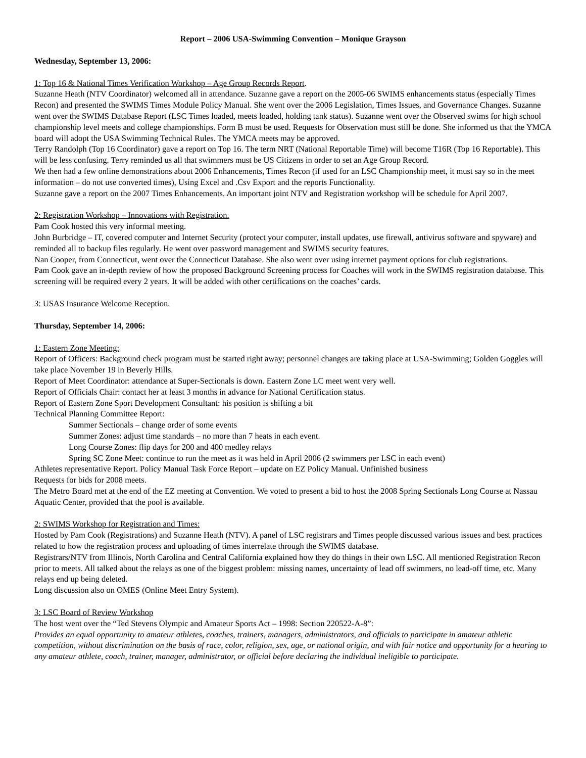Report – 2006 USA-Swimming Convention – Monique Grayson
Wednesday, September 13, 2006:
1: Top 16 & National Times Verification Workshop – Age Group Records Report.
Suzanne Heath (NTV Coordinator) welcomed all in attendance. Suzanne gave a report on the 2005-06 SWIMS enhancements status (especially Times Recon) and presented the SWIMS Times Module Policy Manual. She went over the 2006 Legislation, Times Issues, and Governance Changes. Suzanne went over the SWIMS Database Report (LSC Times loaded, meets loaded, holding tank status). Suzanne went over the Observed swims for high school championship level meets and college championships. Form B must be used. Requests for Observation must still be done. She informed us that the YMCA board will adopt the USA Swimming Technical Rules. The YMCA meets may be approved.
Terry Randolph (Top 16 Coordinator) gave a report on Top 16. The term NRT (National Reportable Time) will become T16R (Top 16 Reportable). This will be less confusing. Terry reminded us all that swimmers must be US Citizens in order to set an Age Group Record.
We then had a few online demonstrations about 2006 Enhancements, Times Recon (if used for an LSC Championship meet, it must say so in the meet information – do not use converted times), Using Excel and .Csv Export and the reports Functionality.
Suzanne gave a report on the 2007 Times Enhancements. An important joint NTV and Registration workshop will be schedule for April 2007.
2: Registration Workshop – Innovations with Registration.
Pam Cook hosted this very informal meeting.
John Burbridge – IT, covered computer and Internet Security (protect your computer, install updates, use firewall, antivirus software and spyware) and reminded all to backup files regularly. He went over password management and SWIMS security features.
Nan Cooper, from Connecticut, went over the Connecticut Database. She also went over using internet payment options for club registrations.
Pam Cook gave an in-depth review of how the proposed Background Screening process for Coaches will work in the SWIMS registration database. This screening will be required every 2 years. It will be added with other certifications on the coaches’ cards.
3: USAS Insurance Welcome Reception.
Thursday, September 14, 2006:
1: Eastern Zone Meeting:
Report of Officers: Background check program must be started right away; personnel changes are taking place at USA-Swimming; Golden Goggles will take place November 19 in Beverly Hills.
Report of Meet Coordinator: attendance at Super-Sectionals is down. Eastern Zone LC meet went very well.
Report of Officials Chair: contact her at least 3 months in advance for National Certification status.
Report of Eastern Zone Sport Development Consultant: his position is shifting a bit
Technical Planning Committee Report:
Summer Sectionals – change order of some events
Summer Zones: adjust time standards – no more than 7 heats in each event.
Long Course Zones: flip days for 200 and 400 medley relays
Spring SC Zone Meet: continue to run the meet as it was held in April 2006 (2 swimmers per LSC in each event)
Athletes representative Report. Policy Manual Task Force Report – update on EZ Policy Manual. Unfinished business
Requests for bids for 2008 meets.
The Metro Board met at the end of the EZ meeting at Convention. We voted to present a bid to host the 2008 Spring Sectionals Long Course at Nassau Aquatic Center, provided that the pool is available.
2: SWIMS Workshop for Registration and Times:
Hosted by Pam Cook (Registrations) and Suzanne Heath (NTV). A panel of LSC registrars and Times people discussed various issues and best practices related to how the registration process and uploading of times interrelate through the SWIMS database.
Registrars/NTV from Illinois, North Carolina and Central California explained how they do things in their own LSC. All mentioned Registration Recon prior to meets. All talked about the relays as one of the biggest problem: missing names, uncertainty of lead off swimmers, no lead-off time, etc. Many relays end up being deleted.
Long discussion also on OMES (Online Meet Entry System).
3: LSC Board of Review Workshop
The host went over the “Ted Stevens Olympic and Amateur Sports Act – 1998: Section 220522-A-8”:
Provides an equal opportunity to amateur athletes, coaches, trainers, managers, administrators, and officials to participate in amateur athletic competition, without discrimination on the basis of race, color, religion, sex, age, or national origin, and with fair notice and opportunity for a hearing to any amateur athlete, coach, trainer, manager, administrator, or official before declaring the individual ineligible to participate.